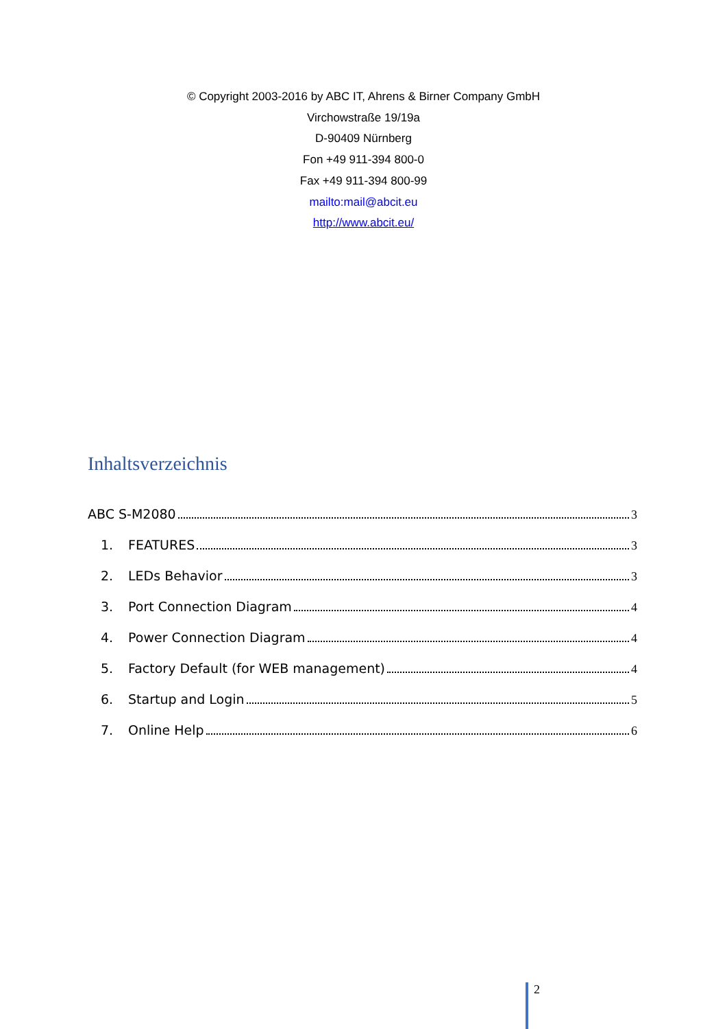© Copyright 2003-2016 by ABC IT, Ahrens & Birner Company GmbH
Virchowstraße 19/19a
D-90409 Nürnberg
Fon +49 911-394 800-0
Fax +49 911-394 800-99
mailto:mail@abcit.eu
http://www.abcit.eu/
Inhaltsverzeichnis
ABC S-M2080 3
1. FEATURES 3
2. LEDs Behavior 3
3. Port Connection Diagram 4
4. Power Connection Diagram 4
5. Factory Default (for WEB management) 4
6. Startup and Login 5
7. Online Help 6
2